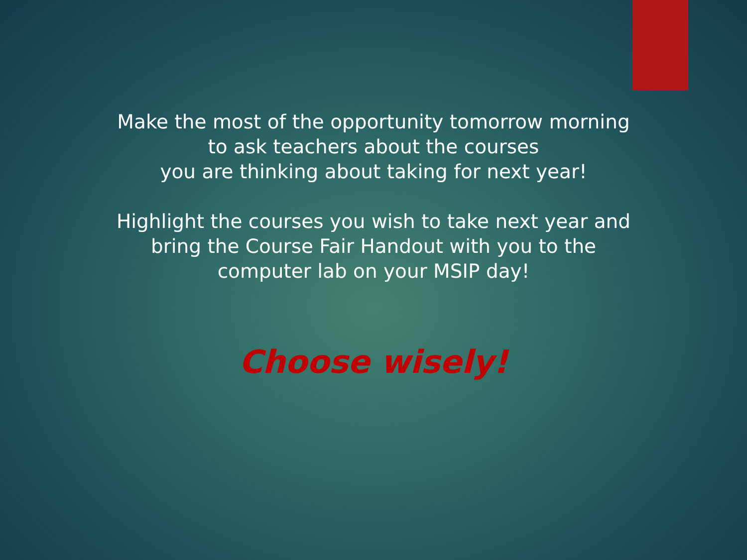Make the most of the opportunity tomorrow morning
to ask teachers about the courses
you are thinking about taking for next year!
Highlight the courses you wish to take next year and
bring the Course Fair Handout with you to the
computer lab on your MSIP day!
Choose wisely!